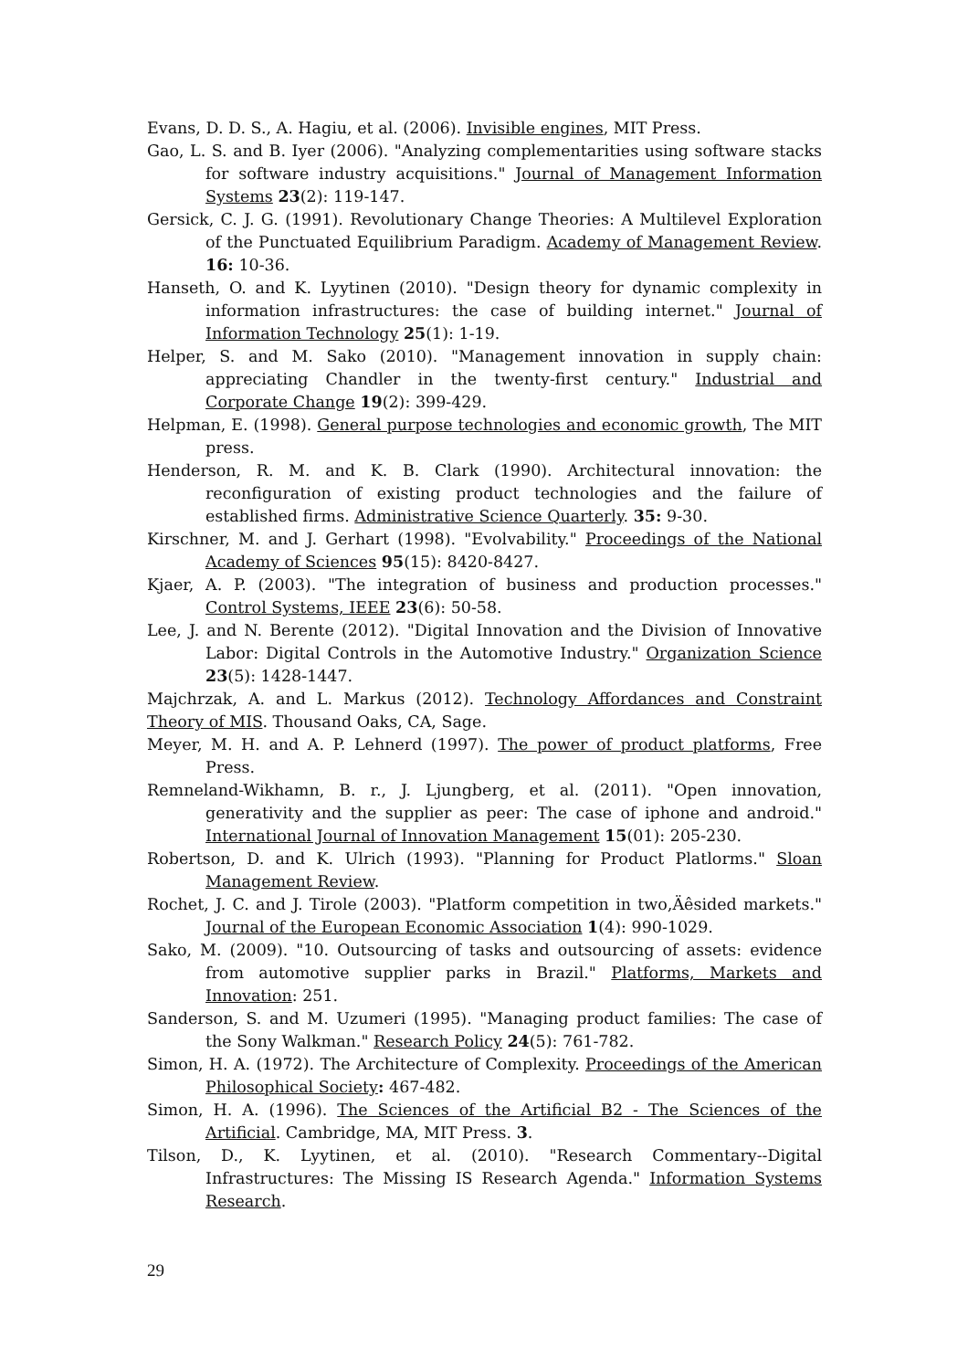Evans, D. D. S., A. Hagiu, et al. (2006). Invisible engines, MIT Press.
Gao, L. S. and B. Iyer (2006). "Analyzing complementarities using software stacks for software industry acquisitions." Journal of Management Information Systems 23(2): 119-147.
Gersick, C. J. G. (1991). Revolutionary Change Theories: A Multilevel Exploration of the Punctuated Equilibrium Paradigm. Academy of Management Review. 16: 10-36.
Hanseth, O. and K. Lyytinen (2010). "Design theory for dynamic complexity in information infrastructures: the case of building internet." Journal of Information Technology 25(1): 1-19.
Helper, S. and M. Sako (2010). "Management innovation in supply chain: appreciating Chandler in the twenty-first century." Industrial and Corporate Change 19(2): 399-429.
Helpman, E. (1998). General purpose technologies and economic growth, The MIT press.
Henderson, R. M. and K. B. Clark (1990). Architectural innovation: the reconfiguration of existing product technologies and the failure of established firms. Administrative Science Quarterly. 35: 9-30.
Kirschner, M. and J. Gerhart (1998). "Evolvability." Proceedings of the National Academy of Sciences 95(15): 8420-8427.
Kjaer, A. P. (2003). "The integration of business and production processes." Control Systems, IEEE 23(6): 50-58.
Lee, J. and N. Berente (2012). "Digital Innovation and the Division of Innovative Labor: Digital Controls in the Automotive Industry." Organization Science 23(5): 1428-1447.
Majchrzak, A. and L. Markus (2012). Technology Affordances and Constraint Theory of MIS. Thousand Oaks, CA, Sage.
Meyer, M. H. and A. P. Lehnerd (1997). The power of product platforms, Free Press.
Remneland-Wikhamn, B. r., J. Ljungberg, et al. (2011). "Open innovation, generativity and the supplier as peer: The case of iphone and android." International Journal of Innovation Management 15(01): 205-230.
Robertson, D. and K. Ulrich (1993). "Planning for Product Platlorms." Sloan Management Review.
Rochet, J. C. and J. Tirole (2003). "Platform competition in two‚Äêsided markets." Journal of the European Economic Association 1(4): 990-1029.
Sako, M. (2009). "10. Outsourcing of tasks and outsourcing of assets: evidence from automotive supplier parks in Brazil." Platforms, Markets and Innovation: 251.
Sanderson, S. and M. Uzumeri (1995). "Managing product families: The case of the Sony Walkman." Research Policy 24(5): 761-782.
Simon, H. A. (1972). The Architecture of Complexity. Proceedings of the American Philosophical Society: 467-482.
Simon, H. A. (1996). The Sciences of the Artificial B2 - The Sciences of the Artificial. Cambridge, MA, MIT Press. 3.
Tilson, D., K. Lyytinen, et al. (2010). "Research Commentary--Digital Infrastructures: The Missing IS Research Agenda." Information Systems Research.
29